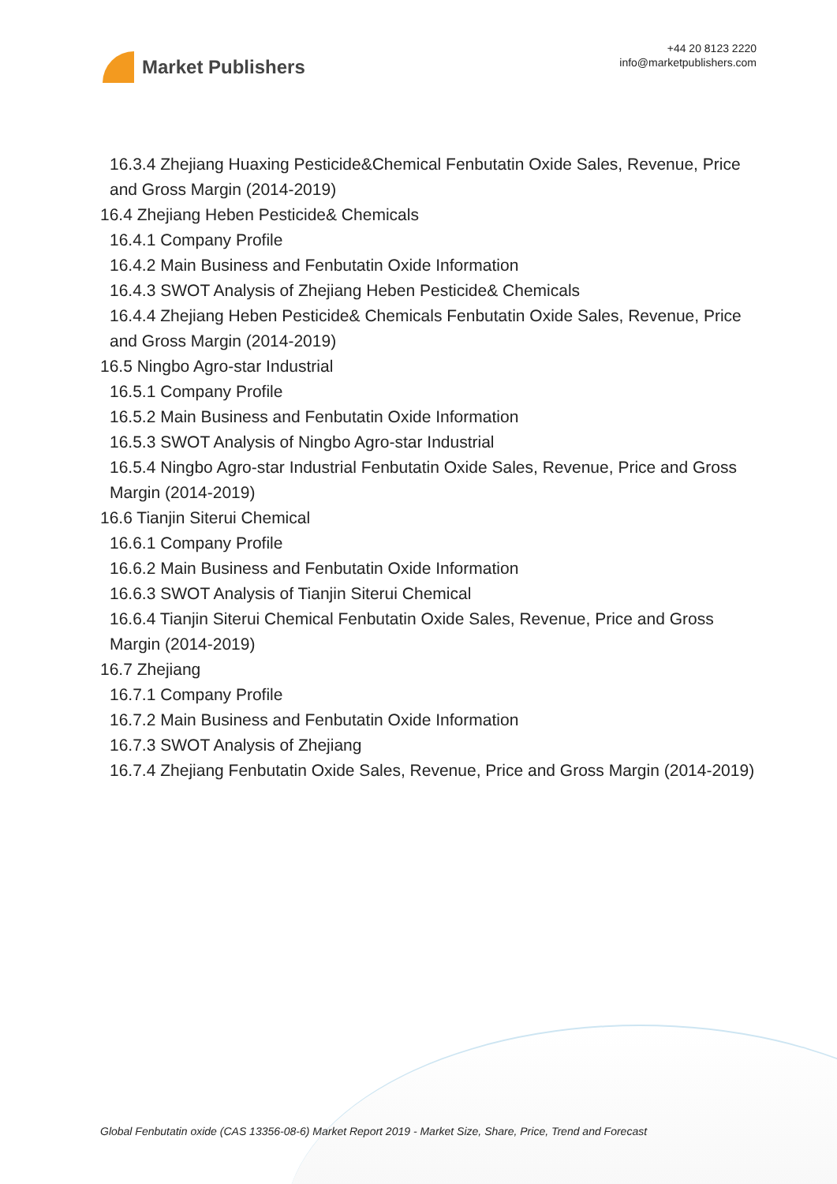Market Publishers
+44 20 8123 2220
info@marketpublishers.com
16.3.4 Zhejiang Huaxing Pesticide&Chemical Fenbutatin Oxide Sales, Revenue, Price and Gross Margin (2014-2019)
16.4 Zhejiang Heben Pesticide& Chemicals
16.4.1 Company Profile
16.4.2 Main Business and Fenbutatin Oxide Information
16.4.3 SWOT Analysis of Zhejiang Heben Pesticide& Chemicals
16.4.4 Zhejiang Heben Pesticide& Chemicals Fenbutatin Oxide Sales, Revenue, Price and Gross Margin (2014-2019)
16.5 Ningbo Agro-star Industrial
16.5.1 Company Profile
16.5.2 Main Business and Fenbutatin Oxide Information
16.5.3 SWOT Analysis of Ningbo Agro-star Industrial
16.5.4 Ningbo Agro-star Industrial Fenbutatin Oxide Sales, Revenue, Price and Gross Margin (2014-2019)
16.6 Tianjin Siterui Chemical
16.6.1 Company Profile
16.6.2 Main Business and Fenbutatin Oxide Information
16.6.3 SWOT Analysis of Tianjin Siterui Chemical
16.6.4 Tianjin Siterui Chemical Fenbutatin Oxide Sales, Revenue, Price and Gross Margin (2014-2019)
16.7 Zhejiang
16.7.1 Company Profile
16.7.2 Main Business and Fenbutatin Oxide Information
16.7.3 SWOT Analysis of Zhejiang
16.7.4 Zhejiang Fenbutatin Oxide Sales, Revenue, Price and Gross Margin (2014-2019)
Global Fenbutatin oxide (CAS 13356-08-6) Market Report 2019 - Market Size, Share, Price, Trend and Forecast